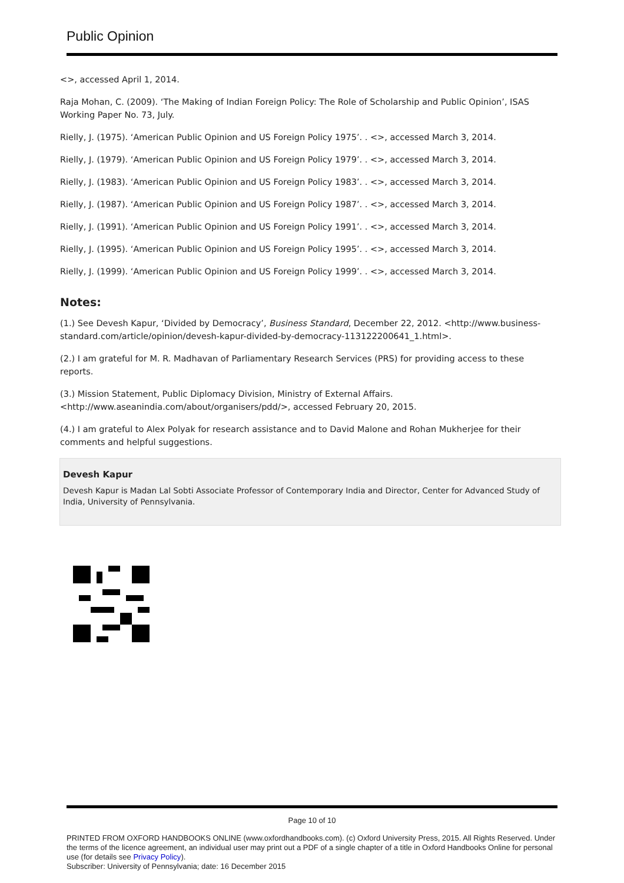Public Opinion
<>, accessed April 1, 2014.
Raja Mohan, C. (2009). ‘The Making of Indian Foreign Policy: The Role of Scholarship and Public Opinion’, ISAS Working Paper No. 73, July.
Rielly, J. (1975). ‘American Public Opinion and US Foreign Policy 1975’. . <>, accessed March 3, 2014.
Rielly, J. (1979). ‘American Public Opinion and US Foreign Policy 1979’. . <>, accessed March 3, 2014.
Rielly, J. (1983). ‘American Public Opinion and US Foreign Policy 1983’. . <>, accessed March 3, 2014.
Rielly, J. (1987). ‘American Public Opinion and US Foreign Policy 1987’. . <>, accessed March 3, 2014.
Rielly, J. (1991). ‘American Public Opinion and US Foreign Policy 1991’. . <>, accessed March 3, 2014.
Rielly, J. (1995). ‘American Public Opinion and US Foreign Policy 1995’. . <>, accessed March 3, 2014.
Rielly, J. (1999). ‘American Public Opinion and US Foreign Policy 1999’. . <>, accessed March 3, 2014.
Notes:
(1.) See Devesh Kapur, ‘Divided by Democracy’, Business Standard, December 22, 2012. <http://www.business-standard.com/article/opinion/devesh-kapur-divided-by-democracy-113122200641_1.html>.
(2.) I am grateful for M. R. Madhavan of Parliamentary Research Services (PRS) for providing access to these reports.
(3.) Mission Statement, Public Diplomacy Division, Ministry of External Affairs. <http://www.aseanindia.com/about/organisers/pdd/>, accessed February 20, 2015.
(4.) I am grateful to Alex Polyak for research assistance and to David Malone and Rohan Mukherjee for their comments and helpful suggestions.
Devesh Kapur
Devesh Kapur is Madan Lal Sobti Associate Professor of Contemporary India and Director, Center for Advanced Study of India, University of Pennsylvania.
Page 10 of 10
PRINTED FROM OXFORD HANDBOOKS ONLINE (www.oxfordhandbooks.com). (c) Oxford University Press, 2015. All Rights Reserved. Under the terms of the licence agreement, an individual user may print out a PDF of a single chapter of a title in Oxford Handbooks Online for personal use (for details see Privacy Policy).
Subscriber: University of Pennsylvania; date: 16 December 2015